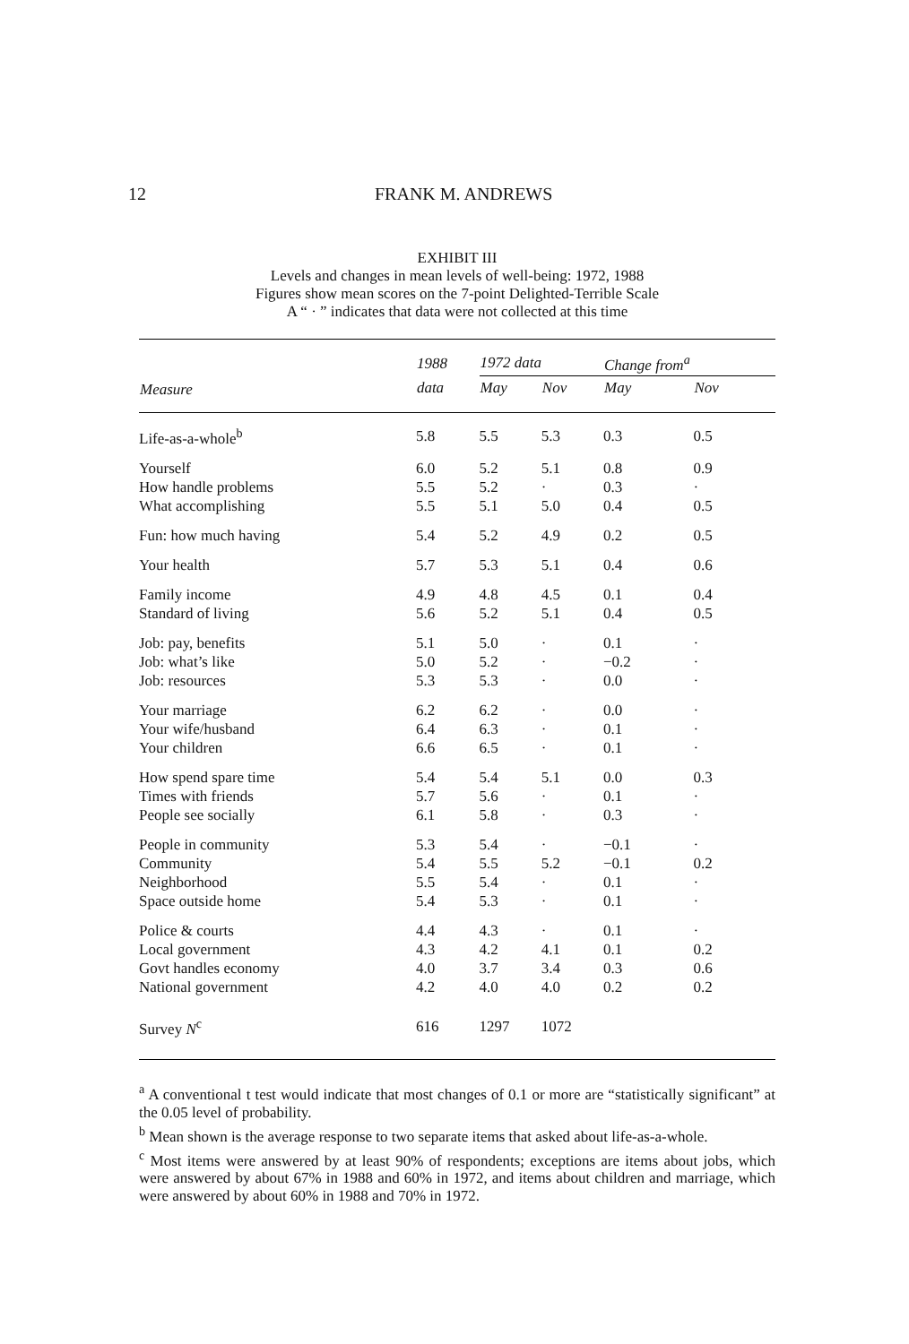12 FRANK M. ANDREWS
EXHIBIT III
Levels and changes in mean levels of well-being: 1972, 1988
Figures show mean scores on the 7-point Delighted-Terrible Scale
A “ · ” indicates that data were not collected at this time
| | 1988 | 1972 data | | Change from<sup>a</sup> | |
| --- | --- | --- | --- | --- | --- |
| Measure | data | May | Nov | May | Nov |
| Life-as-a-whole<sup>b</sup> | 5.8 | 5.5 | 5.3 | 0.3 | 0.5 |
| Yourself | 6.0 | 5.2 | 5.1 | 0.8 | 0.9 |
| How handle problems | 5.5 | 5.2 | · | 0.3 | · |
| What accomplishing | 5.5 | 5.1 | 5.0 | 0.4 | 0.5 |
| Fun: how much having | 5.4 | 5.2 | 4.9 | 0.2 | 0.5 |
| Your health | 5.7 | 5.3 | 5.1 | 0.4 | 0.6 |
| Family income | 4.9 | 4.8 | 4.5 | 0.1 | 0.4 |
| Standard of living | 5.6 | 5.2 | 5.1 | 0.4 | 0.5 |
| Job: pay, benefits | 5.1 | 5.0 | · | 0.1 | · |
| Job: what’s like | 5.0 | 5.2 | · | −0.2 | · |
| Job: resources | 5.3 | 5.3 | · | 0.0 | · |
| Your marriage | 6.2 | 6.2 | · | 0.0 | · |
| Your wife/husband | 6.4 | 6.3 | · | 0.1 | · |
| Your children | 6.6 | 6.5 | · | 0.1 | · |
| How spend spare time | 5.4 | 5.4 | 5.1 | 0.0 | 0.3 |
| Times with friends | 5.7 | 5.6 | · | 0.1 | · |
| People see socially | 6.1 | 5.8 | · | 0.3 | · |
| People in community | 5.3 | 5.4 | · | −0.1 | · |
| Community | 5.4 | 5.5 | 5.2 | −0.1 | 0.2 |
| Neighborhood | 5.5 | 5.4 | · | 0.1 | · |
| Space outside home | 5.4 | 5.3 | · | 0.1 | · |
| Police & courts | 4.4 | 4.3 | · | 0.1 | · |
| Local government | 4.3 | 4.2 | 4.1 | 0.1 | 0.2 |
| Govt handles economy | 4.0 | 3.7 | 3.4 | 0.3 | 0.6 |
| National government | 4.2 | 4.0 | 4.0 | 0.2 | 0.2 |
| Survey N<sup>c</sup> | 616 | 1297 | 1072 | | |
<sup>a</sup> A conventional t test would indicate that most changes of 0.1 or more are “statistically significant” at the 0.05 level of probability.
<sup>b</sup> Mean shown is the average response to two separate items that asked about life-as-a-whole.
<sup>c</sup> Most items were answered by at least 90% of respondents; exceptions are items about jobs, which were answered by about 67% in 1988 and 60% in 1972, and items about children and marriage, which were answered by about 60% in 1988 and 70% in 1972.